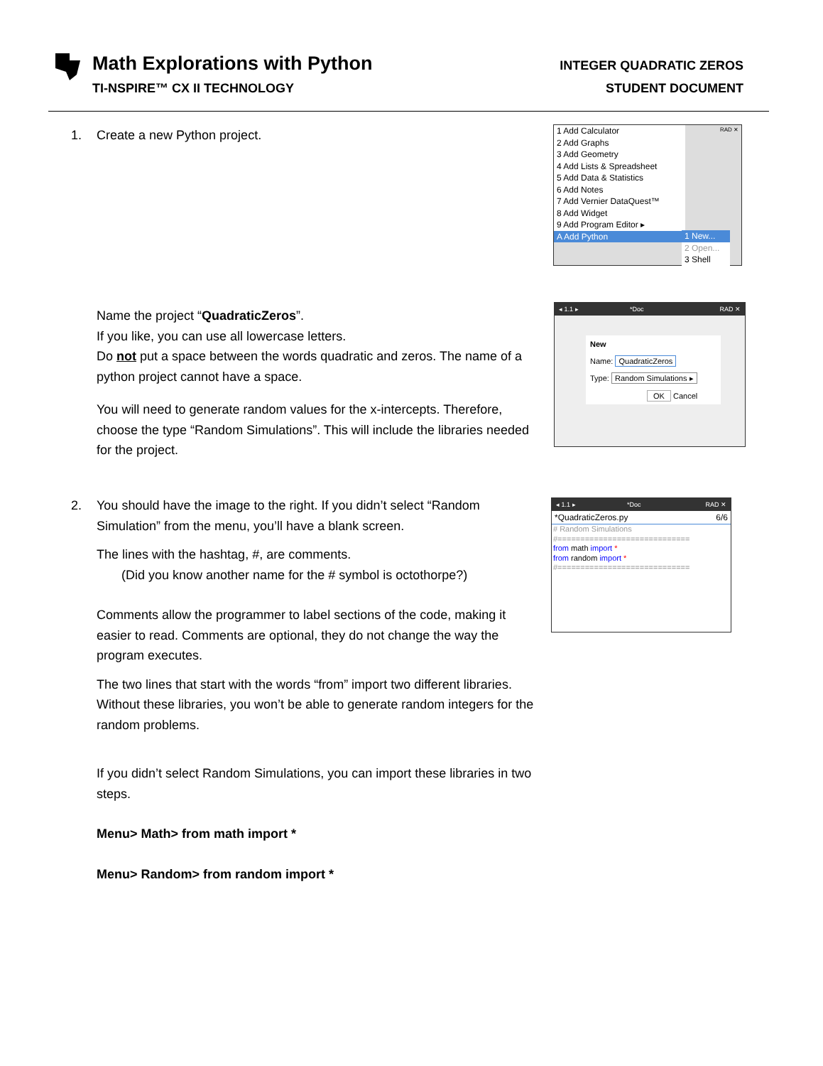Math Explorations with Python
TI-NSPIRE™ CX II TECHNOLOGY
INTEGER QUADRATIC ZEROS
STUDENT DOCUMENT
1. Create a new Python project.
1 Add Calculator
2 Add Graphs
3 Add Geometry
4 Add Lists & Spreadsheet
5 Add Data & Statistics
6 Add Notes
7 Add Vernier DataQuest™
8 Add Widget
9 Add Program Editor ▸
A Add Python
1 New...
2 Open...
3 Shell
RAD ✕
Name the project “QuadraticZeros”.
If you like, you can use all lowercase letters.
Do not put a space between the words quadratic and zeros. The name of a python project cannot have a space.
You will need to generate random values for the x-intercepts. Therefore, choose the type “Random Simulations”. This will include the libraries needed for the project.
◂ 1.1 ▸ *Doc RAD ✕
New
Name: QuadraticZeros
Type: Random Simulations ▸
OK Cancel
2. You should have the image to the right. If you didn’t select “Random Simulation” from the menu, you’ll have a blank screen.
The lines with the hashtag, #, are comments.
(Did you know another name for the # symbol is octothorpe?)
Comments allow the programmer to label sections of the code, making it easier to read. Comments are optional, they do not change the way the program executes.
The two lines that start with the words “from” import two different libraries. Without these libraries, you won’t be able to generate random integers for the random problems.
If you didn’t select Random Simulations, you can import these libraries in two steps.
Menu> Math> from math import *
Menu> Random> from random import *
◂ 1.1 ▸ *Doc RAD ✕
*QuadraticZeros.py 6/6
# Random Simulations
#=============================
from math import *
from random import *
#=============================